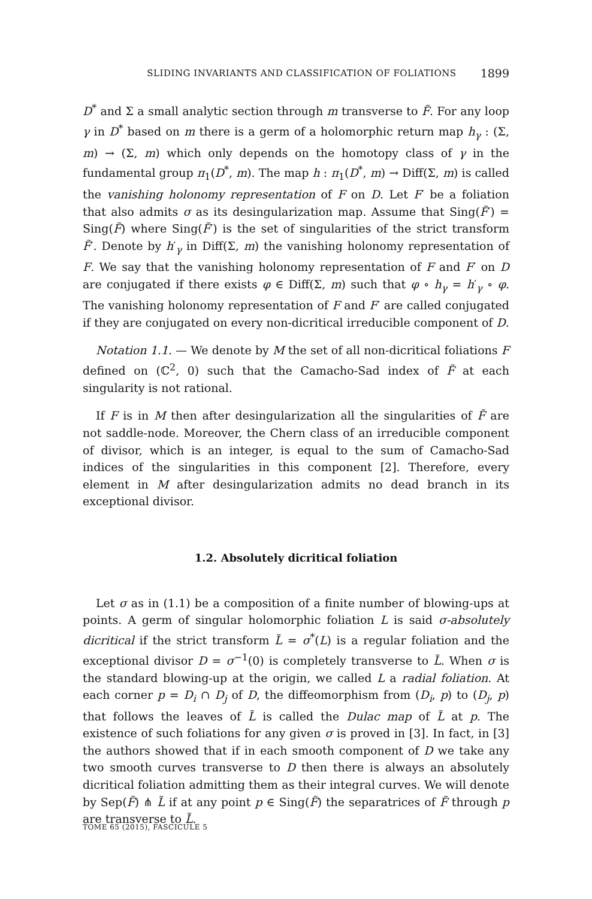SLIDING INVARIANTS AND CLASSIFICATION OF FOLIATIONS 1899
D<sup>*</sup> and Σ a small analytic section through m transverse to F̃. For any loop γ in D<sup>*</sup> based on m there is a germ of a holomorphic return map h<sub>γ</sub> : (Σ, m) → (Σ, m) which only depends on the homotopy class of γ in the fundamental group π<sub>1</sub>(D<sup>*</sup>, m). The map h : π<sub>1</sub>(D<sup>*</sup>, m) → Diff(Σ, m) is called the vanishing holonomy representation of F on D. Let F′ be a foliation that also admits σ as its desingularization map. Assume that Sing(F̃′) = Sing(F̃) where Sing(F̃′) is the set of singularities of the strict transform F̃′. Denote by h′<sub>γ</sub> in Diff(Σ, m) the vanishing holonomy representation of F. We say that the vanishing holonomy representation of F and F′ on D are conjugated if there exists φ ∈ Diff(Σ, m) such that φ ∘ h<sub>γ</sub> = h′<sub>γ</sub> ∘ φ. The vanishing holonomy representation of F and F′ are called conjugated if they are conjugated on every non-dicritical irreducible component of D.
Notation 1.1. — We denote by M the set of all non-dicritical foliations F defined on (ℂ<sup>2</sup>, 0) such that the Camacho-Sad index of F̃ at each singularity is not rational.
If F is in M then after desingularization all the singularities of F̃ are not saddle-node. Moreover, the Chern class of an irreducible component of divisor, which is an integer, is equal to the sum of Camacho-Sad indices of the singularities in this component [2]. Therefore, every element in M after desingularization admits no dead branch in its exceptional divisor.
1.2. Absolutely dicritical foliation
Let σ as in (1.1) be a composition of a finite number of blowing-ups at points. A germ of singular holomorphic foliation L is said σ-absolutely dicritical if the strict transform L̃ = σ<sup>*</sup>(L) is a regular foliation and the exceptional divisor D = σ<sup>−1</sup>(0) is completely transverse to L̃. When σ is the standard blowing-up at the origin, we called L a radial foliation. At each corner p = D<sub>i</sub> ∩ D<sub>j</sub> of D, the diffeomorphism from (D<sub>i</sub>, p) to (D<sub>j</sub>, p) that follows the leaves of L̃ is called the Dulac map of L̃ at p. The existence of such foliations for any given σ is proved in [3]. In fact, in [3] the authors showed that if in each smooth component of D we take any two smooth curves transverse to D then there is always an absolutely dicritical foliation admitting them as their integral curves. We will denote by Sep(F̃) ⋔ L̃ if at any point p ∈ Sing(F̃) the separatrices of F̃ through p are transverse to L̃.
TOME 65 (2015), FASCICULE 5